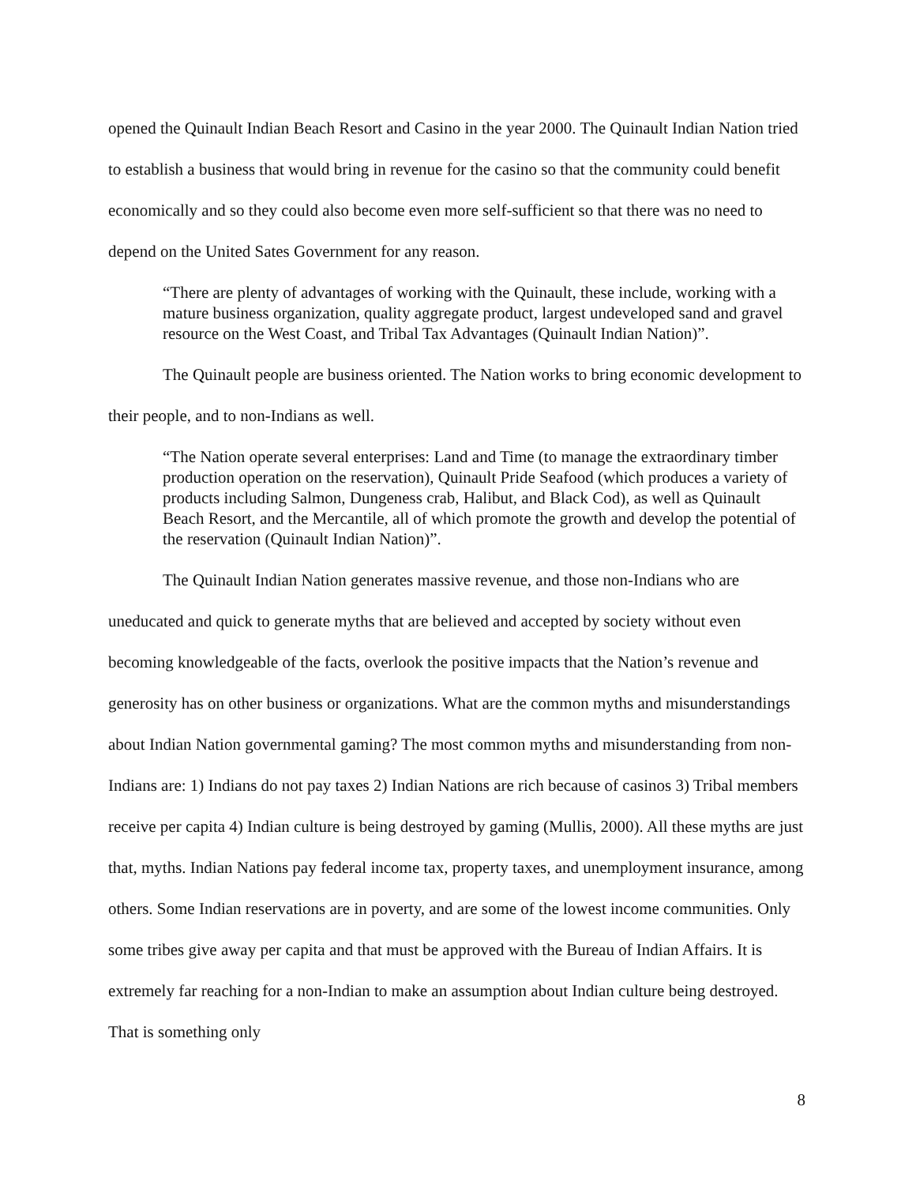opened the Quinault Indian Beach Resort and Casino in the year 2000. The Quinault Indian Nation tried to establish a business that would bring in revenue for the casino so that the community could benefit economically and so they could also become even more self-sufficient so that there was no need to depend on the United Sates Government for any reason.
“There are plenty of advantages of working with the Quinault, these include, working with a mature business organization, quality aggregate product, largest undeveloped sand and gravel resource on the West Coast, and Tribal Tax Advantages (Quinault Indian Nation)”.
The Quinault people are business oriented. The Nation works to bring economic development to their people, and to non-Indians as well.
“The Nation operate several enterprises: Land and Time (to manage the extraordinary timber production operation on the reservation), Quinault Pride Seafood (which produces a variety of products including Salmon, Dungeness crab, Halibut, and Black Cod), as well as Quinault Beach Resort, and the Mercantile, all of which promote the growth and develop the potential of the reservation (Quinault Indian Nation)”.
The Quinault Indian Nation generates massive revenue, and those non-Indians who are uneducated and quick to generate myths that are believed and accepted by society without even becoming knowledgeable of the facts, overlook the positive impacts that the Nation’s revenue and generosity has on other business or organizations. What are the common myths and misunderstandings about Indian Nation governmental gaming? The most common myths and misunderstanding from non-Indians are: 1) Indians do not pay taxes 2) Indian Nations are rich because of casinos 3) Tribal members receive per capita 4) Indian culture is being destroyed by gaming (Mullis, 2000). All these myths are just that, myths. Indian Nations pay federal income tax, property taxes, and unemployment insurance, among others. Some Indian reservations are in poverty, and are some of the lowest income communities. Only some tribes give away per capita and that must be approved with the Bureau of Indian Affairs. It is extremely far reaching for a non-Indian to make an assumption about Indian culture being destroyed. That is something only
8